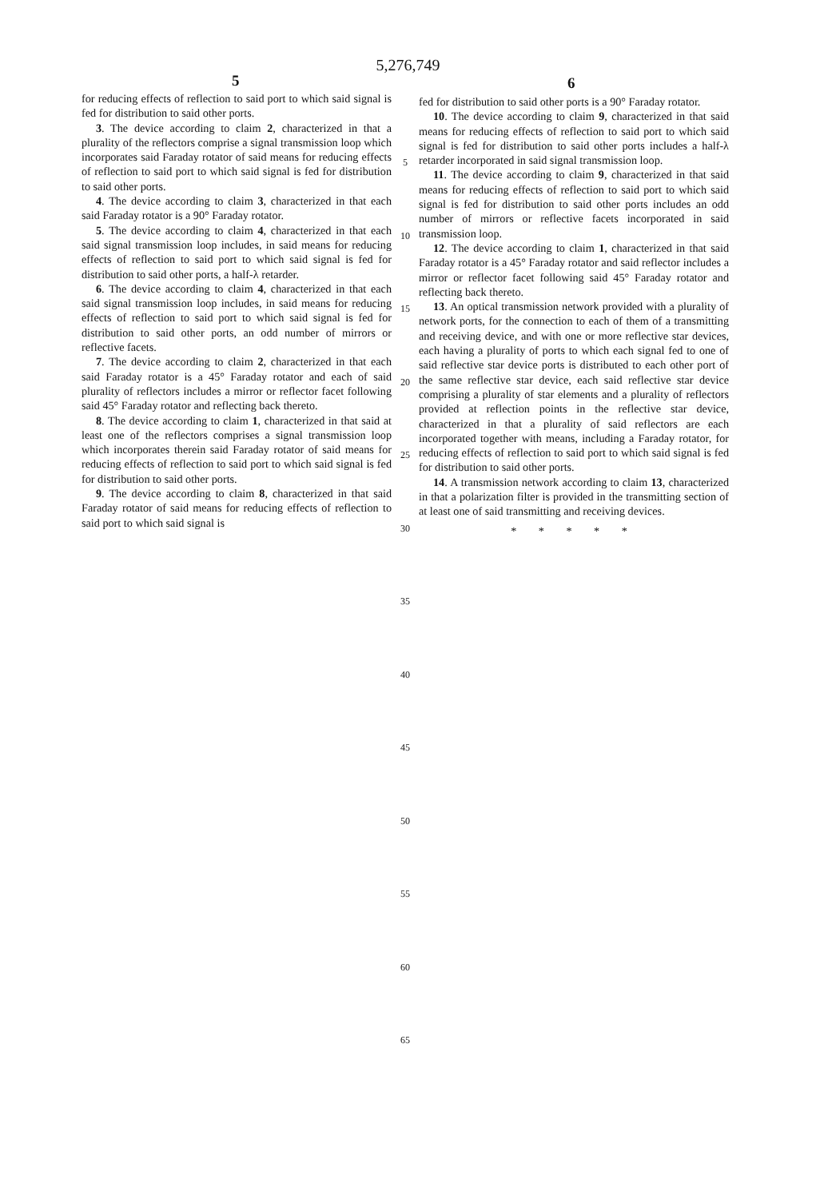5,276,749
5 6
for reducing effects of reflection to said port to which said signal is fed for distribution to said other ports.
3. The device according to claim 2, characterized in that a plurality of the reflectors comprise a signal transmission loop which incorporates said Faraday rotator of said means for reducing effects of reflection to said port to which said signal is fed for distribution to said other ports.
4. The device according to claim 3, characterized in that each said Faraday rotator is a 90° Faraday rotator.
5. The device according to claim 4, characterized in that each said signal transmission loop includes, in said means for reducing effects of reflection to said port to which said signal is fed for distribution to said other ports, a half-λ retarder.
6. The device according to claim 4, characterized in that each said signal transmission loop includes, in said means for reducing effects of reflection to said port to which said signal is fed for distribution to said other ports, an odd number of mirrors or reflective facets.
7. The device according to claim 2, characterized in that each said Faraday rotator is a 45° Faraday rotator and each of said plurality of reflectors includes a mirror or reflector facet following said 45° Faraday rotator and reflecting back thereto.
8. The device according to claim 1, characterized in that said at least one of the reflectors comprises a signal transmission loop which incorporates therein said Faraday rotator of said means for reducing effects of reflection to said port to which said signal is fed for distribution to said other ports.
9. The device according to claim 8, characterized in that said Faraday rotator of said means for reducing effects of reflection to said port to which said signal is
5
10
15
20
25
30
35
40
45
50
55
60
65
fed for distribution to said other ports is a 90° Faraday rotator.
10. The device according to claim 9, characterized in that said means for reducing effects of reflection to said port to which said signal is fed for distribution to said other ports includes a half-λ retarder incorporated in said signal transmission loop.
11. The device according to claim 9, characterized in that said means for reducing effects of reflection to said port to which said signal is fed for distribution to said other ports includes an odd number of mirrors or reflective facets incorporated in said transmission loop.
12. The device according to claim 1, characterized in that said Faraday rotator is a 45° Faraday rotator and said reflector includes a mirror or reflector facet following said 45° Faraday rotator and reflecting back thereto.
13. An optical transmission network provided with a plurality of network ports, for the connection to each of them of a transmitting and receiving device, and with one or more reflective star devices, each having a plurality of ports to which each signal fed to one of said reflective star device ports is distributed to each other port of the same reflective star device, each said reflective star device comprising a plurality of star elements and a plurality of reflectors provided at reflection points in the reflective star device, characterized in that a plurality of said reflectors are each incorporated together with means, including a Faraday rotator, for reducing effects of reflection to said port to which said signal is fed for distribution to said other ports.
14. A transmission network according to claim 13, characterized in that a polarization filter is provided in the transmitting section of at least one of said transmitting and receiving devices.
* * * * *